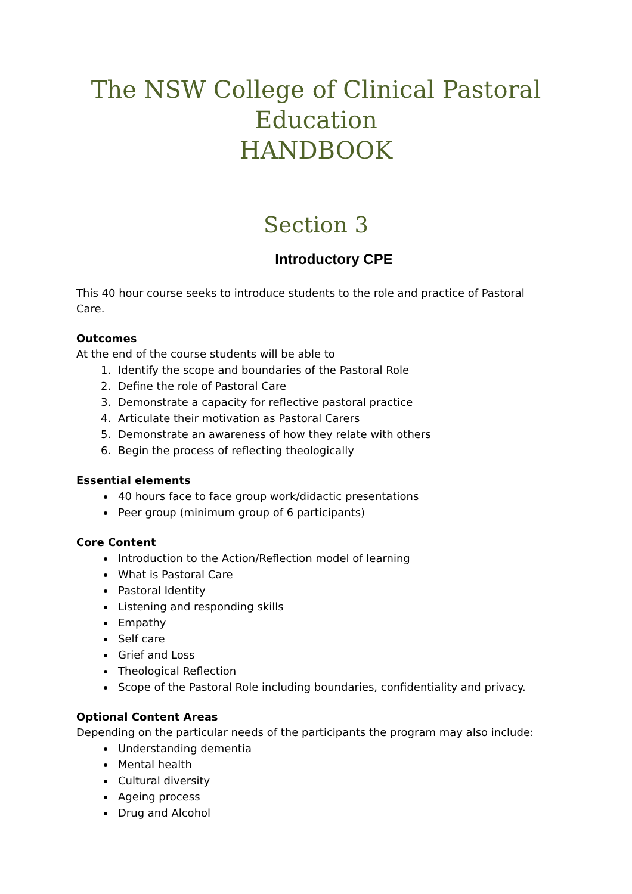The NSW College of Clinical Pastoral Education
HANDBOOK
Section 3
Introductory CPE
This 40 hour course seeks to introduce students to the role and practice of Pastoral Care.
Outcomes
At the end of the course students will be able to
1. Identify the scope and boundaries of the Pastoral Role
2. Define the role of Pastoral Care
3. Demonstrate a capacity for reflective pastoral practice
4. Articulate their motivation as Pastoral Carers
5. Demonstrate an awareness of how they relate with others
6. Begin the process of reflecting theologically
Essential elements
40 hours face to face group work/didactic presentations
Peer group (minimum group of 6 participants)
Core Content
Introduction to the Action/Reflection model of learning
What is Pastoral Care
Pastoral Identity
Listening and responding skills
Empathy
Self care
Grief and Loss
Theological Reflection
Scope of the Pastoral Role including boundaries, confidentiality and privacy.
Optional Content Areas
Depending on the particular needs of the participants the program may also include:
Understanding dementia
Mental health
Cultural diversity
Ageing process
Drug and Alcohol